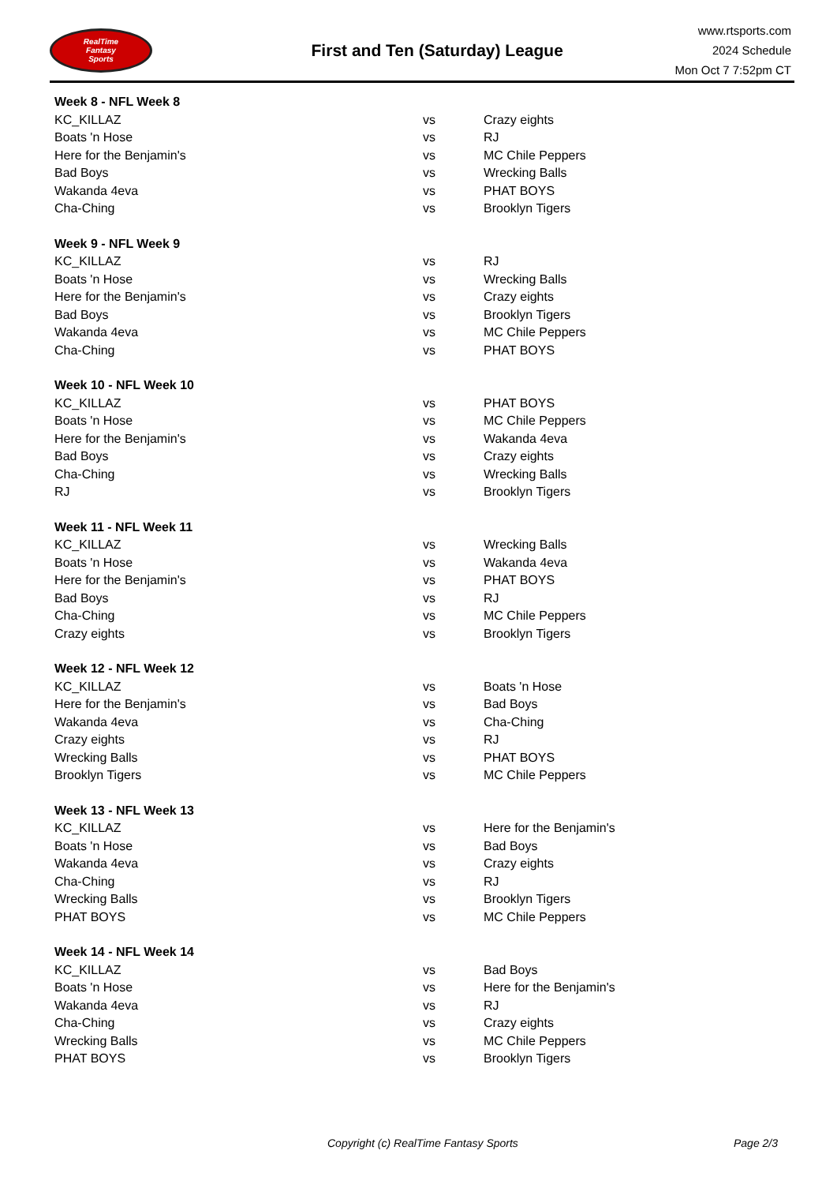RealTime
Fantasy
Sports
First and Ten (Saturday) League
www.rtsports.com
2024 Schedule
Mon Oct 7 7:52pm CT
| Week 8 - NFL Week 8 | | |
| --- | --- | --- |
| KC_KILLAZ | vs | Crazy eights |
| Boats 'n Hose | vs | RJ |
| Here for the Benjamin's | vs | MC Chile Peppers |
| Bad Boys | vs | Wrecking Balls |
| Wakanda 4eva | vs | PHAT BOYS |
| Cha-Ching | vs | Brooklyn Tigers |
| Week 9 - NFL Week 9 | | |
| --- | --- | --- |
| KC_KILLAZ | vs | RJ |
| Boats 'n Hose | vs | Wrecking Balls |
| Here for the Benjamin's | vs | Crazy eights |
| Bad Boys | vs | Brooklyn Tigers |
| Wakanda 4eva | vs | MC Chile Peppers |
| Cha-Ching | vs | PHAT BOYS |
| Week 10 - NFL Week 10 | | |
| --- | --- | --- |
| KC_KILLAZ | vs | PHAT BOYS |
| Boats 'n Hose | vs | MC Chile Peppers |
| Here for the Benjamin's | vs | Wakanda 4eva |
| Bad Boys | vs | Crazy eights |
| Cha-Ching | vs | Wrecking Balls |
| RJ | vs | Brooklyn Tigers |
| Week 11 - NFL Week 11 | | |
| --- | --- | --- |
| KC_KILLAZ | vs | Wrecking Balls |
| Boats 'n Hose | vs | Wakanda 4eva |
| Here for the Benjamin's | vs | PHAT BOYS |
| Bad Boys | vs | RJ |
| Cha-Ching | vs | MC Chile Peppers |
| Crazy eights | vs | Brooklyn Tigers |
| Week 12 - NFL Week 12 | | |
| --- | --- | --- |
| KC_KILLAZ | vs | Boats 'n Hose |
| Here for the Benjamin's | vs | Bad Boys |
| Wakanda 4eva | vs | Cha-Ching |
| Crazy eights | vs | RJ |
| Wrecking Balls | vs | PHAT BOYS |
| Brooklyn Tigers | vs | MC Chile Peppers |
| Week 13 - NFL Week 13 | | |
| --- | --- | --- |
| KC_KILLAZ | vs | Here for the Benjamin's |
| Boats 'n Hose | vs | Bad Boys |
| Wakanda 4eva | vs | Crazy eights |
| Cha-Ching | vs | RJ |
| Wrecking Balls | vs | Brooklyn Tigers |
| PHAT BOYS | vs | MC Chile Peppers |
| Week 14 - NFL Week 14 | | |
| --- | --- | --- |
| KC_KILLAZ | vs | Bad Boys |
| Boats 'n Hose | vs | Here for the Benjamin's |
| Wakanda 4eva | vs | RJ |
| Cha-Ching | vs | Crazy eights |
| Wrecking Balls | vs | MC Chile Peppers |
| PHAT BOYS | vs | Brooklyn Tigers |
Copyright (c) RealTime Fantasy Sports Page 2/3